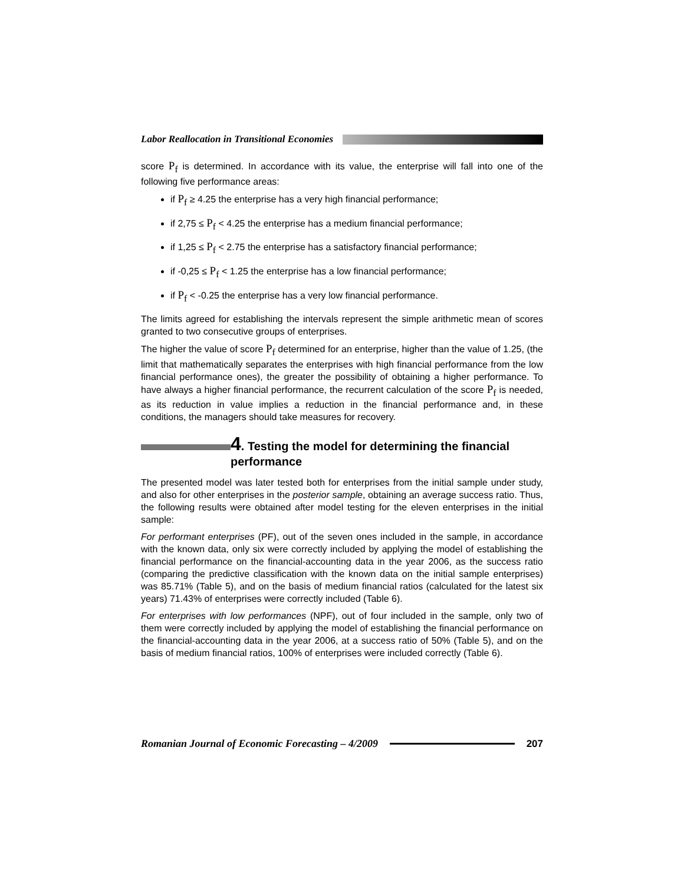Labor Reallocation in Transitional Economies
score P<sub>f</sub> is determined. In accordance with its value, the enterprise will fall into one of the following five performance areas:
if P<sub>f</sub> ≥ 4.25 the enterprise has a very high financial performance;
if 2,75 ≤ P<sub>f</sub> < 4.25 the enterprise has a medium financial performance;
if 1,25 ≤ P<sub>f</sub> < 2.75 the enterprise has a satisfactory financial performance;
if -0,25 ≤ P<sub>f</sub> < 1.25 the enterprise has a low financial performance;
if P<sub>f</sub> < -0.25 the enterprise has a very low financial performance.
The limits agreed for establishing the intervals represent the simple arithmetic mean of scores granted to two consecutive groups of enterprises.
The higher the value of score P<sub>f</sub> determined for an enterprise, higher than the value of 1.25, (the limit that mathematically separates the enterprises with high financial performance from the low financial performance ones), the greater the possibility of obtaining a higher performance. To have always a higher financial performance, the recurrent calculation of the score P<sub>f</sub> is needed, as its reduction in value implies a reduction in the financial performance and, in these conditions, the managers should take measures for recovery.
4. Testing the model for determining the financial performance
The presented model was later tested both for enterprises from the initial sample under study, and also for other enterprises in the posterior sample, obtaining an average success ratio. Thus, the following results were obtained after model testing for the eleven enterprises in the initial sample:
For performant enterprises (PF), out of the seven ones included in the sample, in accordance with the known data, only six were correctly included by applying the model of establishing the financial performance on the financial-accounting data in the year 2006, as the success ratio (comparing the predictive classification with the known data on the initial sample enterprises) was 85.71% (Table 5), and on the basis of medium financial ratios (calculated for the latest six years) 71.43% of enterprises were correctly included (Table 6).
For enterprises with low performances (NPF), out of four included in the sample, only two of them were correctly included by applying the model of establishing the financial performance on the financial-accounting data in the year 2006, at a success ratio of 50% (Table 5), and on the basis of medium financial ratios, 100% of enterprises were included correctly (Table 6).
Romanian Journal of Economic Forecasting – 4/2009 207